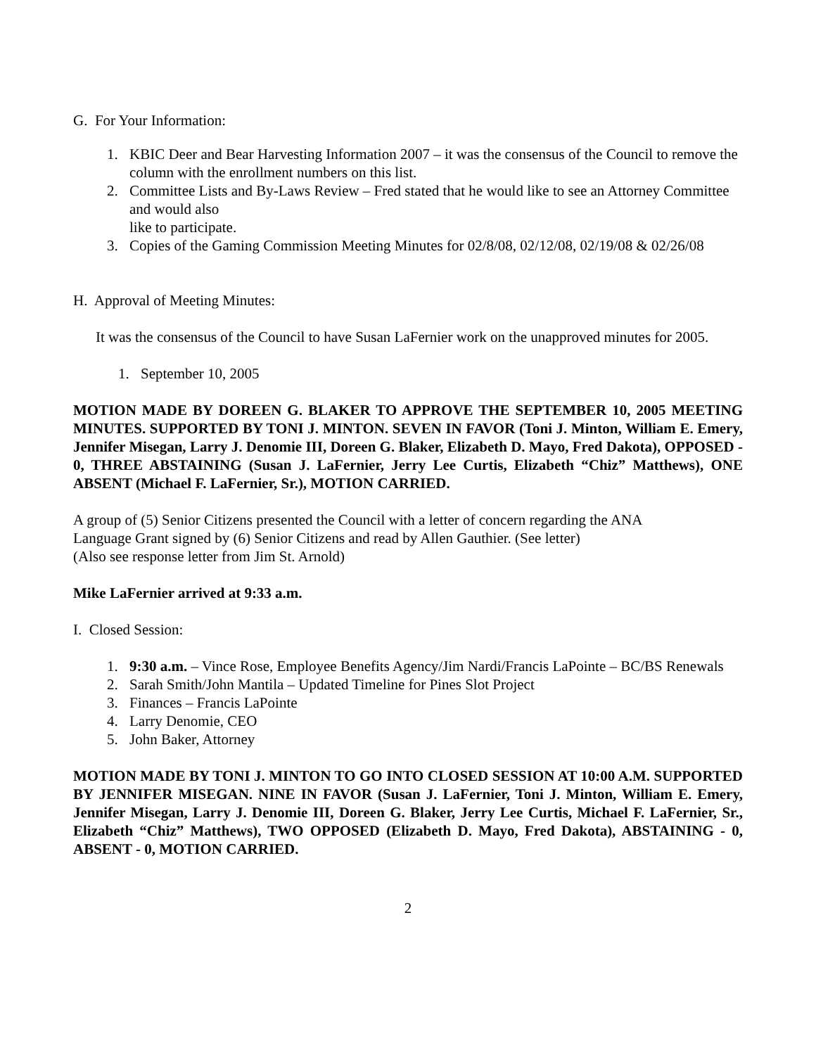G. For Your Information:
1. KBIC Deer and Bear Harvesting Information 2007 – it was the consensus of the Council to remove the column with the enrollment numbers on this list.
2. Committee Lists and By-Laws Review – Fred stated that he would like to see an Attorney Committee and would also
like to participate.
3. Copies of the Gaming Commission Meeting Minutes for 02/8/08, 02/12/08, 02/19/08 & 02/26/08
H. Approval of Meeting Minutes:
It was the consensus of the Council to have Susan LaFernier work on the unapproved minutes for 2005.
1. September 10, 2005
MOTION MADE BY DOREEN G. BLAKER TO APPROVE THE SEPTEMBER 10, 2005 MEETING MINUTES. SUPPORTED BY TONI J. MINTON. SEVEN IN FAVOR (Toni J. Minton, William E. Emery, Jennifer Misegan, Larry J. Denomie III, Doreen G. Blaker, Elizabeth D. Mayo, Fred Dakota), OPPOSED - 0, THREE ABSTAINING (Susan J. LaFernier, Jerry Lee Curtis, Elizabeth “Chiz” Matthews), ONE ABSENT (Michael F. LaFernier, Sr.), MOTION CARRIED.
A group of (5) Senior Citizens presented the Council with a letter of concern regarding the ANA
Language Grant signed by (6) Senior Citizens and read by Allen Gauthier. (See letter)
(Also see response letter from Jim St. Arnold)
Mike LaFernier arrived at 9:33 a.m.
I. Closed Session:
1. 9:30 a.m. – Vince Rose, Employee Benefits Agency/Jim Nardi/Francis LaPointe – BC/BS Renewals
2. Sarah Smith/John Mantila – Updated Timeline for Pines Slot Project
3. Finances – Francis LaPointe
4. Larry Denomie, CEO
5. John Baker, Attorney
MOTION MADE BY TONI J. MINTON TO GO INTO CLOSED SESSION AT 10:00 A.M. SUPPORTED BY JENNIFER MISEGAN. NINE IN FAVOR (Susan J. LaFernier, Toni J. Minton, William E. Emery, Jennifer Misegan, Larry J. Denomie III, Doreen G. Blaker, Jerry Lee Curtis, Michael F. LaFernier, Sr., Elizabeth “Chiz” Matthews), TWO OPPOSED (Elizabeth D. Mayo, Fred Dakota), ABSTAINING - 0, ABSENT - 0, MOTION CARRIED.
2